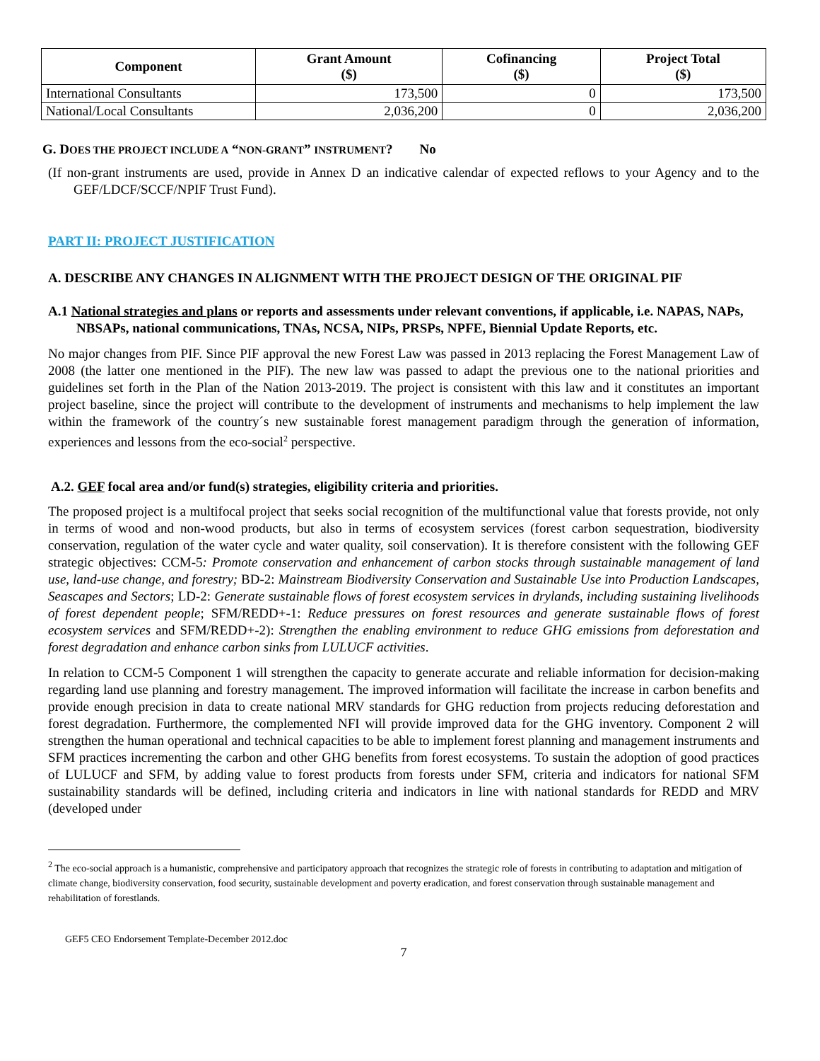| Component | Grant Amount ($) | Cofinancing ($) | Project Total ($) |
| --- | --- | --- | --- |
| International Consultants | 173,500 | 0 | 173,500 |
| National/Local Consultants | 2,036,200 | 0 | 2,036,200 |
G. DOES THE PROJECT INCLUDE A “NON-GRANT” INSTRUMENT? No
(If non-grant instruments are used, provide in Annex D an indicative calendar of expected reflows to your Agency and to the GEF/LDCF/SCCF/NPIF Trust Fund).
PART II: PROJECT JUSTIFICATION
A. DESCRIBE ANY CHANGES IN ALIGNMENT WITH THE PROJECT DESIGN OF THE ORIGINAL PIF
A.1 National strategies and plans or reports and assessments under relevant conventions, if applicable, i.e. NAPAS, NAPs, NBSAPs, national communications, TNAs, NCSA, NIPs, PRSPs, NPFE, Biennial Update Reports, etc.
No major changes from PIF. Since PIF approval the new Forest Law was passed in 2013 replacing the Forest Management Law of 2008 (the latter one mentioned in the PIF). The new law was passed to adapt the previous one to the national priorities and guidelines set forth in the Plan of the Nation 2013-2019. The project is consistent with this law and it constitutes an important project baseline, since the project will contribute to the development of instruments and mechanisms to help implement the law within the framework of the country´s new sustainable forest management paradigm through the generation of information, experiences and lessons from the eco-social<sup>2</sup> perspective.
A.2. GEF focal area and/or fund(s) strategies, eligibility criteria and priorities.
The proposed project is a multifocal project that seeks social recognition of the multifunctional value that forests provide, not only in terms of wood and non-wood products, but also in terms of ecosystem services (forest carbon sequestration, biodiversity conservation, regulation of the water cycle and water quality, soil conservation). It is therefore consistent with the following GEF strategic objectives: CCM-5: Promote conservation and enhancement of carbon stocks through sustainable management of land use, land-use change, and forestry; BD-2: Mainstream Biodiversity Conservation and Sustainable Use into Production Landscapes, Seascapes and Sectors; LD-2: Generate sustainable flows of forest ecosystem services in drylands, including sustaining livelihoods of forest dependent people; SFM/REDD+-1: Reduce pressures on forest resources and generate sustainable flows of forest ecosystem services and SFM/REDD+-2): Strengthen the enabling environment to reduce GHG emissions from deforestation and forest degradation and enhance carbon sinks from LULUCF activities.
In relation to CCM-5 Component 1 will strengthen the capacity to generate accurate and reliable information for decision-making regarding land use planning and forestry management. The improved information will facilitate the increase in carbon benefits and provide enough precision in data to create national MRV standards for GHG reduction from projects reducing deforestation and forest degradation. Furthermore, the complemented NFI will provide improved data for the GHG inventory. Component 2 will strengthen the human operational and technical capacities to be able to implement forest planning and management instruments and SFM practices incrementing the carbon and other GHG benefits from forest ecosystems. To sustain the adoption of good practices of LULUCF and SFM, by adding value to forest products from forests under SFM, criteria and indicators for national SFM sustainability standards will be defined, including criteria and indicators in line with national standards for REDD and MRV (developed under
<sup>2</sup> The eco-social approach is a humanistic, comprehensive and participatory approach that recognizes the strategic role of forests in contributing to adaptation and mitigation of climate change, biodiversity conservation, food security, sustainable development and poverty eradication, and forest conservation through sustainable management and rehabilitation of forestlands.
GEF5 CEO Endorsement Template-December 2012.doc
7